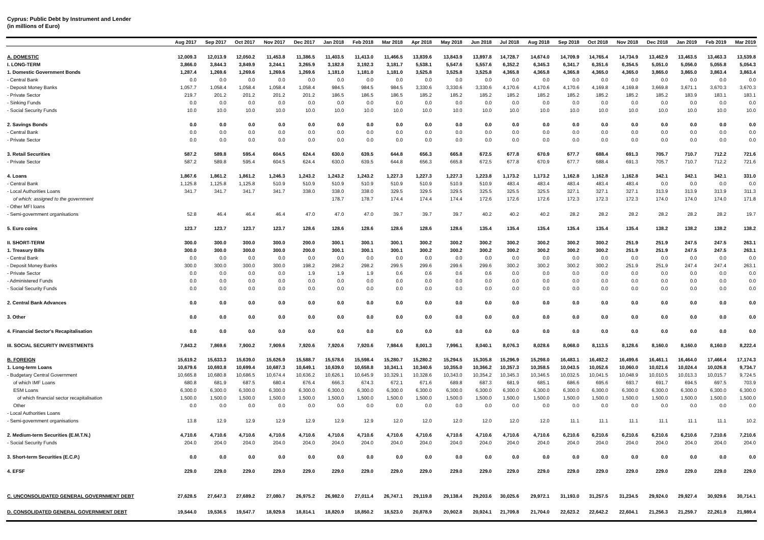Cyprus: Public Debt by Instrument and Lender
(in millions of Euro)
| | Aug 2017 | Sep 2017 | Oct 2017 | Nov 2017 | Dec 2017 | Jan 2018 | Feb 2018 | Mar 2018 | Apr 2018 | May 2018 | Jun 2018 | Jul 2018 | Aug 2018 | Sep 2018 | Oct 2018 | Nov 2018 | Dec 2018 | Jan 2019 | Feb 2019 | Mar 2019 |
| --- | --- | --- | --- | --- | --- | --- | --- | --- | --- | --- | --- | --- | --- | --- | --- | --- | --- | --- | --- | --- |
| A. DOMESTIC | 12,009.3 | 12,013.9 | 12,050.2 | 11,453.8 | 11,386.5 | 11,403.5 | 11,413.0 | 11,466.5 | 13,839.6 | 13,843.9 | 13,897.8 | 14,728.7 | 14,674.0 | 14,709.9 | 14,765.4 | 14,734.9 | 13,462.9 | 13,463.5 | 13,463.3 | 13,539.8 |
| I. LONG-TERM | 3,866.0 | 3,844.3 | 3,849.9 | 3,244.1 | 3,265.9 | 3,182.8 | 3,192.3 | 3,181.7 | 5,538.1 | 5,547.6 | 5,557.6 | 6,352.2 | 6,345.3 | 6,341.7 | 6,351.6 | 6,354.5 | 5,051.0 | 5,056.0 | 5,055.8 | 5,054.3 |
| 1. Domestic Government Bonds | 1,287.4 | 1,269.6 | 1,269.6 | 1,269.6 | 1,269.6 | 1,181.0 | 1,181.0 | 1,181.0 | 3,525.8 | 3,525.8 | 3,525.8 | 4,365.8 | 4,365.8 | 4,365.8 | 4,365.0 | 4,365.0 | 3,865.0 | 3,865.0 | 3,863.4 | 3,863.4 |
| - Central Bank | 0.0 | 0.0 | 0.0 | 0.0 | 0.0 | 0.0 | 0.0 | 0.0 | 0.0 | 0.0 | 0.0 | 0.0 | 0.0 | 0.0 | 0.0 | 0.0 | 0.0 | 0.0 | 0.0 | 0.0 |
| - Deposit Money Banks | 1,057.7 | 1,058.4 | 1,058.4 | 1,058.4 | 1,058.4 | 984.5 | 984.5 | 984.5 | 3,330.6 | 3,330.6 | 3,330.6 | 4,170.6 | 4,170.6 | 4,170.6 | 4,169.8 | 4,169.8 | 3,669.8 | 3,671.1 | 3,670.3 | 3,670.3 |
| - Private Sector | 219.7 | 201.2 | 201.2 | 201.2 | 201.2 | 186.5 | 186.5 | 186.5 | 185.2 | 185.2 | 185.2 | 185.2 | 185.2 | 185.2 | 185.2 | 185.2 | 185.2 | 183.9 | 183.1 | 183.1 |
| - Sinking Funds | 0.0 | 0.0 | 0.0 | 0.0 | 0.0 | 0.0 | 0.0 | 0.0 | 0.0 | 0.0 | 0.0 | 0.0 | 0.0 | 0.0 | 0.0 | 0.0 | 0.0 | 0.0 | 0.0 | 0.0 |
| - Social Security Funds | 10.0 | 10.0 | 10.0 | 10.0 | 10.0 | 10.0 | 10.0 | 10.0 | 10.0 | 10.0 | 10.0 | 10.0 | 10.0 | 10.0 | 10.0 | 10.0 | 10.0 | 10.0 | 10.0 | 10.0 |
| 2. Savings Bonds | 0.0 | 0.0 | 0.0 | 0.0 | 0.0 | 0.0 | 0.0 | 0.0 | 0.0 | 0.0 | 0.0 | 0.0 | 0.0 | 0.0 | 0.0 | 0.0 | 0.0 | 0.0 | 0.0 | 0.0 |
| - Central Bank | 0.0 | 0.0 | 0.0 | 0.0 | 0.0 | 0.0 | 0.0 | 0.0 | 0.0 | 0.0 | 0.0 | 0.0 | 0.0 | 0.0 | 0.0 | 0.0 | 0.0 | 0.0 | 0.0 | 0.0 |
| - Private Sector | 0.0 | 0.0 | 0.0 | 0.0 | 0.0 | 0.0 | 0.0 | 0.0 | 0.0 | 0.0 | 0.0 | 0.0 | 0.0 | 0.0 | 0.0 | 0.0 | 0.0 | 0.0 | 0.0 | 0.0 |
| 3. Retail Securities | 587.2 | 589.8 | 595.4 | 604.5 | 624.4 | 630.0 | 639.5 | 644.8 | 656.3 | 665.8 | 672.5 | 677.8 | 670.9 | 677.7 | 688.4 | 691.3 | 705.7 | 710.7 | 712.2 | 721.6 |
| - Private Sector | 587.2 | 589.8 | 595.4 | 604.5 | 624.4 | 630.0 | 639.5 | 644.8 | 656.3 | 665.8 | 672.5 | 677.8 | 670.9 | 677.7 | 688.4 | 691.3 | 705.7 | 710.7 | 712.2 | 721.6 |
| 4. Loans | 1,867.6 | 1,861.2 | 1,861.2 | 1,246.3 | 1,243.2 | 1,243.2 | 1,243.2 | 1,227.3 | 1,227.3 | 1,227.3 | 1,223.8 | 1,173.2 | 1,173.2 | 1,162.8 | 1,162.8 | 1,162.8 | 342.1 | 342.1 | 342.1 | 331.0 |
| - Central Bank | 1,125.8 | 1,125.8 | 1,125.8 | 510.9 | 510.9 | 510.9 | 510.9 | 510.9 | 510.9 | 510.9 | 510.9 | 483.4 | 483.4 | 483.4 | 483.4 | 483.4 | 0.0 | 0.0 | 0.0 | 0.0 |
| - Local Authorities Loans | 341.7 | 341.7 | 341.7 | 341.7 | 338.0 | 338.0 | 338.0 | 329.5 | 329.5 | 329.5 | 325.5 | 325.5 | 325.5 | 327.1 | 327.1 | 327.1 | 313.9 | 313.9 | 313.9 | 311.3 |
| of which: assigned to the government | | | | | | 178.7 | 178.7 | 174.4 | 174.4 | 174.4 | 172.6 | 172.6 | 172.6 | 172.3 | 172.3 | 172.3 | 174.0 | 174.0 | 174.0 | 171.8 |
| - Other MFI loans | | | | | | | | | | | | | | | | | | | | |
| - Semi-government organisations | 52.8 | 46.4 | 46.4 | 46.4 | 47.0 | 47.0 | 47.0 | 39.7 | 39.7 | 39.7 | 40.2 | 40.2 | 40.2 | 28.2 | 28.2 | 28.2 | 28.2 | 28.2 | 28.2 | 19.7 |
| 5. Euro coins | 123.7 | 123.7 | 123.7 | 123.7 | 128.6 | 128.6 | 128.6 | 128.6 | 128.6 | 128.6 | 135.4 | 135.4 | 135.4 | 135.4 | 135.4 | 135.4 | 138.2 | 138.2 | 138.2 | 138.2 |
| II. SHORT-TERM | 300.0 | 300.0 | 300.0 | 300.0 | 200.0 | 300.1 | 300.1 | 300.1 | 300.2 | 300.2 | 300.2 | 300.2 | 300.2 | 300.2 | 300.2 | 251.9 | 251.9 | 247.5 | 247.5 | 263.1 |
| 1. Treasury Bills | 300.0 | 300.0 | 300.0 | 300.0 | 200.0 | 300.1 | 300.1 | 300.1 | 300.2 | 300.2 | 300.2 | 300.2 | 300.2 | 300.2 | 300.2 | 251.9 | 251.9 | 247.5 | 247.5 | 263.1 |
| - Central Bank | 0.0 | 0.0 | 0.0 | 0.0 | 0.0 | 0.0 | 0.0 | 0.0 | 0.0 | 0.0 | 0.0 | 0.0 | 0.0 | 0.0 | 0.0 | 0.0 | 0.0 | 0.0 | 0.0 | 0.0 |
| - Deposit Money Banks | 300.0 | 300.0 | 300.0 | 300.0 | 198.2 | 298.2 | 298.2 | 299.5 | 299.6 | 299.6 | 299.6 | 300.2 | 300.2 | 300.2 | 300.2 | 251.9 | 251.9 | 247.4 | 247.4 | 263.1 |
| - Private Sector | 0.0 | 0.0 | 0.0 | 0.0 | 1.9 | 1.9 | 1.9 | 0.6 | 0.6 | 0.6 | 0.6 | 0.0 | 0.0 | 0.0 | 0.0 | 0.0 | 0.0 | 0.0 | 0.0 | 0.0 |
| - Administered Funds | 0.0 | 0.0 | 0.0 | 0.0 | 0.0 | 0.0 | 0.0 | 0.0 | 0.0 | 0.0 | 0.0 | 0.0 | 0.0 | 0.0 | 0.0 | 0.0 | 0.0 | 0.0 | 0.0 | 0.0 |
| - Social Security Funds | 0.0 | 0.0 | 0.0 | 0.0 | 0.0 | 0.0 | 0.0 | 0.0 | 0.0 | 0.0 | 0.0 | 0.0 | 0.0 | 0.0 | 0.0 | 0.0 | 0.0 | 0.0 | 0.0 | 0.0 |
| 2. Central Bank Advances | 0.0 | 0.0 | 0.0 | 0.0 | 0.0 | 0.0 | 0.0 | 0.0 | 0.0 | 0.0 | 0.0 | 0.0 | 0.0 | 0.0 | 0.0 | 0.0 | 0.0 | 0.0 | 0.0 | 0.0 |
| 3. Other | 0.0 | 0.0 | 0.0 | 0.0 | 0.0 | 0.0 | 0.0 | 0.0 | 0.0 | 0.0 | 0.0 | 0.0 | 0.0 | 0.0 | 0.0 | 0.0 | 0.0 | 0.0 | 0.0 | 0.0 |
| 4. Financial Sector's Recapitalisation | 0.0 | 0.0 | 0.0 | 0.0 | 0.0 | 0.0 | 0.0 | 0.0 | 0.0 | 0.0 | 0.0 | 0.0 | 0.0 | 0.0 | 0.0 | 0.0 | 0.0 | 0.0 | 0.0 | 0.0 |
| III. SOCIAL SECURITY INVESTMENTS | 7,843.2 | 7,869.6 | 7,900.2 | 7,909.6 | 7,920.6 | 7,920.6 | 7,920.6 | 7,984.6 | 8,001.3 | 7,996.1 | 8,040.1 | 8,076.3 | 8,028.6 | 8,068.0 | 8,113.5 | 8,128.6 | 8,160.0 | 8,160.0 | 8,160.0 | 8,222.4 |
| B. FOREIGN | 15,619.2 | 15,633.3 | 15,639.0 | 15,626.9 | 15,588.7 | 15,578.6 | 15,598.4 | 15,280.7 | 15,280.2 | 15,294.5 | 15,305.8 | 15,296.9 | 15,298.0 | 16,483.1 | 16,492.2 | 16,499.6 | 16,461.1 | 16,464.0 | 17,466.4 | 17,174.3 |
| 1. Long-term Loans | 10,679.6 | 10,693.8 | 10,699.4 | 10,687.3 | 10,649.1 | 10,639.0 | 10,658.8 | 10,341.1 | 10,340.6 | 10,355.0 | 10,366.2 | 10,357.3 | 10,358.5 | 10,043.5 | 10,052.6 | 10,060.0 | 10,021.6 | 10,024.4 | 10,026.8 | 9,734.7 |
| - Budgetary Central Government | 10,665.8 | 10,680.8 | 10,686.5 | 10,674.4 | 10,636.2 | 10,626.1 | 10,645.9 | 10,329.1 | 10,328.6 | 10,343.0 | 10,354.2 | 10,345.3 | 10,346.5 | 10,032.5 | 10,041.5 | 10,048.9 | 10,010.5 | 10,013.3 | 10,015.7 | 9,724.5 |
| of which IMF Loans | 680.8 | 681.9 | 687.5 | 680.4 | 676.4 | 666.3 | 674.3 | 672.1 | 671.6 | 689.8 | 687.3 | 681.9 | 685.1 | 686.6 | 695.6 | 693.7 | 691.7 | 694.5 | 697.5 | 703.9 |
| ESM Loans | 6,300.0 | 6,300.0 | 6,300.0 | 6,300.0 | 6,300.0 | 6,300.0 | 6,300.0 | 6,300.0 | 6,300.0 | 6,300.0 | 6,300.0 | 6,300.0 | 6,300.0 | 6,300.0 | 6,300.0 | 6,300.0 | 6,300.0 | 6,300.0 | 6,300.0 | 6,300.0 |
| of which financial sector recapitalisation | 1,500.0 | 1,500.0 | 1,500.0 | 1,500.0 | 1,500.0 | 1,500.0 | 1,500.0 | 1,500.0 | 1,500.0 | 1,500.0 | 1,500.0 | 1,500.0 | 1,500.0 | 1,500.0 | 1,500.0 | 1,500.0 | 1,500.0 | 1,500.0 | 1,500.0 | 1,500.0 |
| Other | 0.0 | 0.0 | 0.0 | 0.0 | 0.0 | 0.0 | 0.0 | 0.0 | 0.0 | 0.0 | 0.0 | 0.0 | 0.0 | 0.0 | 0.0 | 0.0 | 0.0 | 0.0 | 0.0 | 0.0 |
| - Local Authorities Loans | | | | | | | | | | | | | | | | | | | | |
| - Semi-government organisations | 13.8 | 12.9 | 12.9 | 12.9 | 12.9 | 12.9 | 12.9 | 12.0 | 12.0 | 12.0 | 12.0 | 12.0 | 12.0 | 11.1 | 11.1 | 11.1 | 11.1 | 11.1 | 11.1 | 10.2 |
| 2. Medium-term Securities (E.M.T.N.) | 4,710.6 | 4,710.6 | 4,710.6 | 4,710.6 | 4,710.6 | 4,710.6 | 4,710.6 | 4,710.6 | 4,710.6 | 4,710.6 | 4,710.6 | 4,710.6 | 4,710.6 | 6,210.6 | 6,210.6 | 6,210.6 | 6,210.6 | 6,210.6 | 7,210.6 | 7,210.6 |
| - Social Security Funds | 204.0 | 204.0 | 204.0 | 204.0 | 204.0 | 204.0 | 204.0 | 204.0 | 204.0 | 204.0 | 204.0 | 204.0 | 204.0 | 204.0 | 204.0 | 204.0 | 204.0 | 204.0 | 204.0 | 204.0 |
| 3. Short-term Securities (E.C.P.) | 0.0 | 0.0 | 0.0 | 0.0 | 0.0 | 0.0 | 0.0 | 0.0 | 0.0 | 0.0 | 0.0 | 0.0 | 0.0 | 0.0 | 0.0 | 0.0 | 0.0 | 0.0 | 0.0 | 0.0 |
| 4. EFSF | 229.0 | 229.0 | 229.0 | 229.0 | 229.0 | 229.0 | 229.0 | 229.0 | 229.0 | 229.0 | 229.0 | 229.0 | 229.0 | 229.0 | 229.0 | 229.0 | 229.0 | 229.0 | 229.0 | 229.0 |
| C. UNCONSOLIDATED GENERAL GOVERNMENT DEBT | 27,628.5 | 27,647.3 | 27,689.2 | 27,080.7 | 26,975.2 | 26,982.0 | 27,011.4 | 26,747.1 | 29,119.8 | 29,138.4 | 29,203.6 | 30,025.6 | 29,972.1 | 31,193.0 | 31,257.5 | 31,234.5 | 29,924.0 | 29,927.4 | 30,929.6 | 30,714.1 |
| D. CONSOLIDATED GENERAL GOVERNMENT DEBT | 19,544.0 | 19,536.5 | 19,547.7 | 18,929.8 | 18,814.1 | 18,820.9 | 18,850.2 | 18,523.0 | 20,878.9 | 20,902.8 | 20,924.1 | 21,709.8 | 21,704.0 | 22,623.2 | 22,642.2 | 22,604.1 | 21,256.3 | 21,259.7 | 22,261.9 | 21,989.4 |